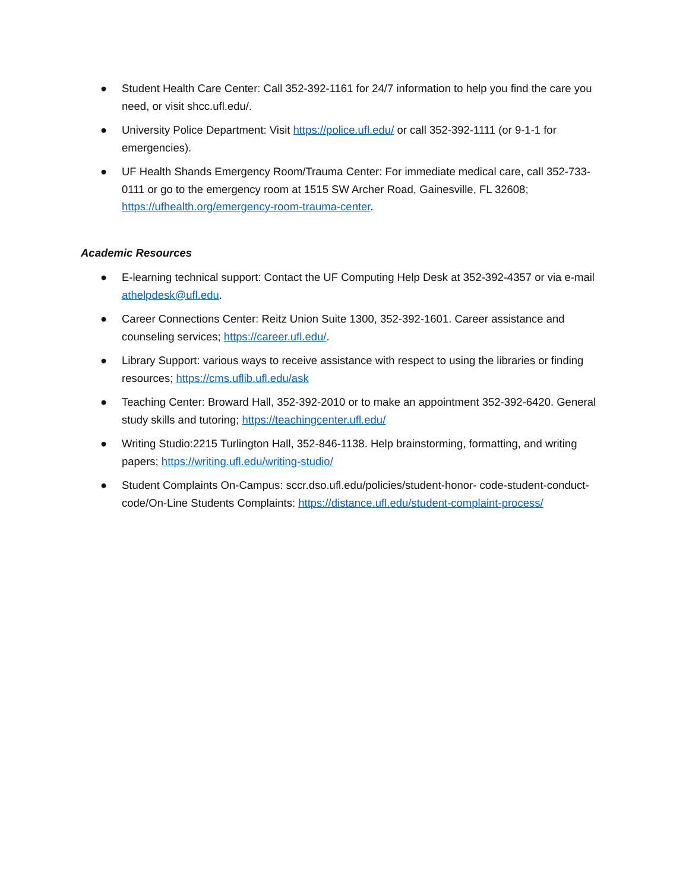● Student Health Care Center: Call 352-392-1161 for 24/7 information to help you find the care you need, or visit shcc.ufl.edu/.
● University Police Department: Visit https://police.ufl.edu/ or call 352-392-1111 (or 9-1-1 for emergencies).
● UF Health Shands Emergency Room/Trauma Center: For immediate medical care, call 352-733-0111 or go to the emergency room at 1515 SW Archer Road, Gainesville, FL 32608; https://ufhealth.org/emergency-room-trauma-center.
Academic Resources
● E-learning technical support: Contact the UF Computing Help Desk at 352-392-4357 or via e-mail athelpdesk@ufl.edu.
● Career Connections Center: Reitz Union Suite 1300, 352-392-1601. Career assistance and counseling services; https://career.ufl.edu/.
● Library Support: various ways to receive assistance with respect to using the libraries or finding resources; https://cms.uflib.ufl.edu/ask
● Teaching Center: Broward Hall, 352-392-2010 or to make an appointment 352-392-6420. General study skills and tutoring; https://teachingcenter.ufl.edu/
● Writing Studio:2215 Turlington Hall, 352-846-1138. Help brainstorming, formatting, and writing papers; https://writing.ufl.edu/writing-studio/
● Student Complaints On-Campus: sccr.dso.ufl.edu/policies/student-honor- code-student-conduct-code/On-Line Students Complaints: https://distance.ufl.edu/student-complaint-process/